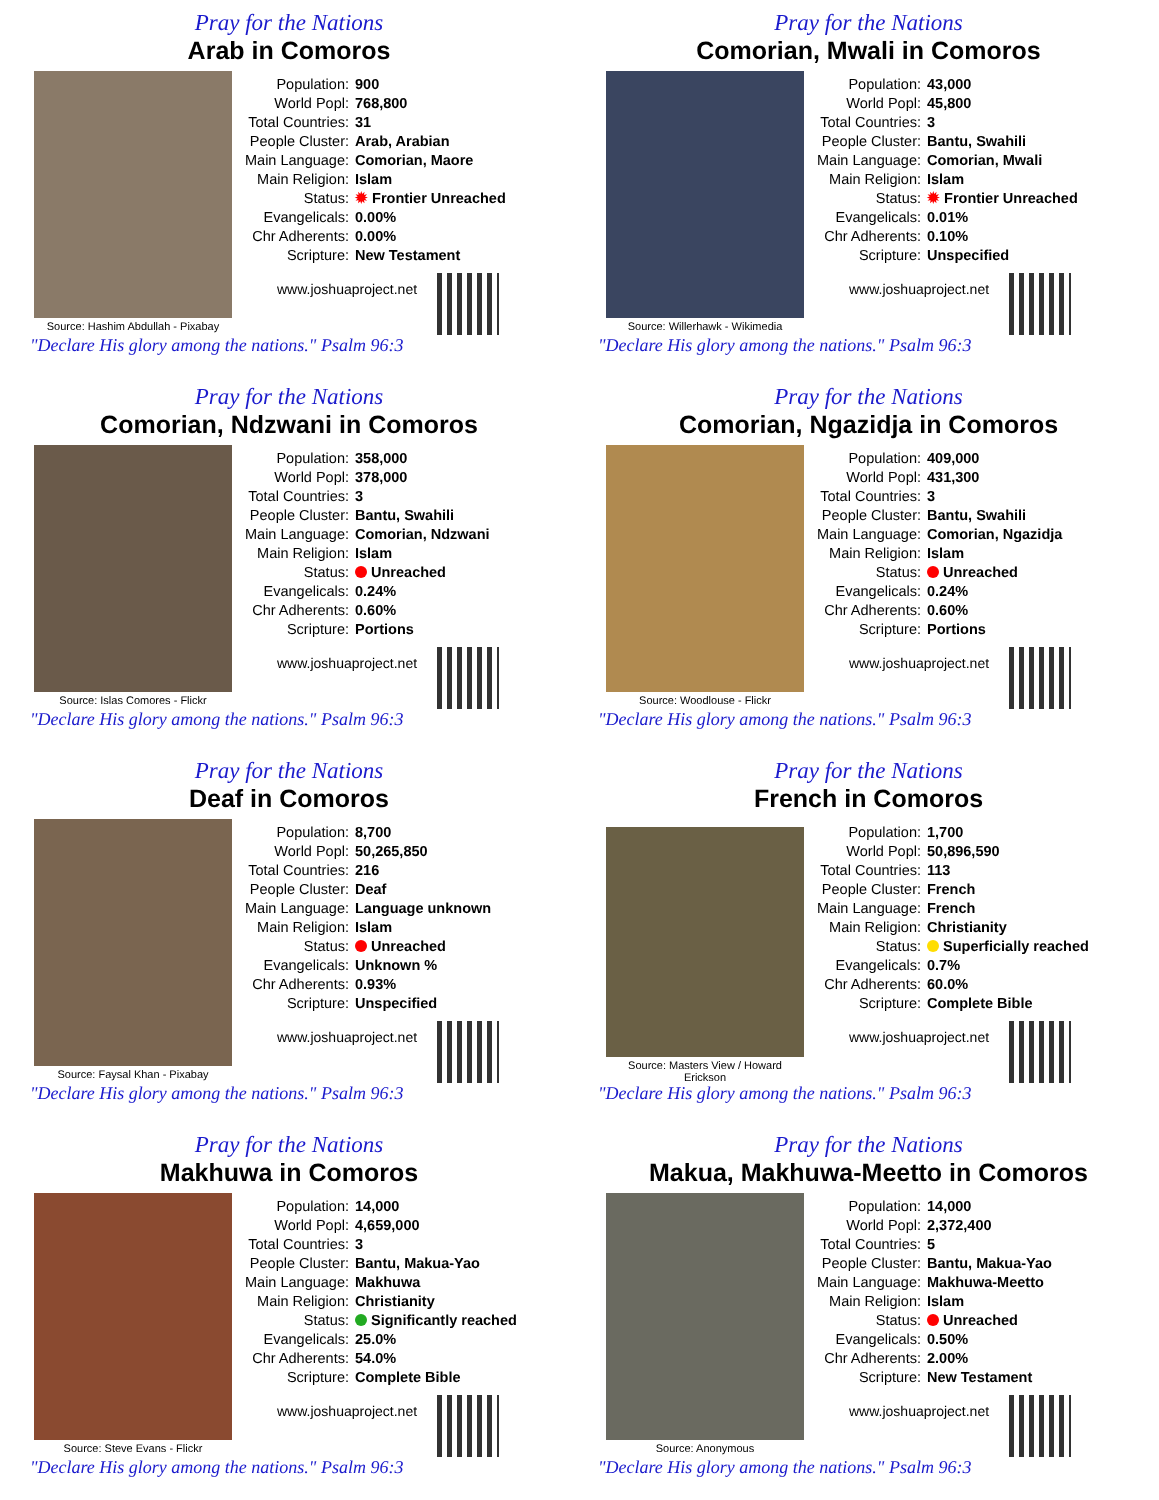Pray for the Nations
Arab in Comoros
Source: Hashim Abdullah - Pixabay
| Population: | 900 |
| World Popl: | 768,800 |
| Total Countries: | 31 |
| People Cluster: | Arab, Arabian |
| Main Language: | Comorian, Maore |
| Main Religion: | Islam |
| Status: | ✹ Frontier Unreached |
| Evangelicals: | 0.00% |
| Chr Adherents: | 0.00% |
| Scripture: | New Testament |
www.joshuaproject.net
"Declare His glory among the nations." Psalm 96:3
Pray for the Nations
Comorian, Mwali in Comoros
Source: Willerhawk - Wikimedia
| Population: | 43,000 |
| World Popl: | 45,800 |
| Total Countries: | 3 |
| People Cluster: | Bantu, Swahili |
| Main Language: | Comorian, Mwali |
| Main Religion: | Islam |
| Status: | ✹ Frontier Unreached |
| Evangelicals: | 0.01% |
| Chr Adherents: | 0.10% |
| Scripture: | Unspecified |
www.joshuaproject.net
"Declare His glory among the nations." Psalm 96:3
Pray for the Nations
Comorian, Ndzwani in Comoros
Source: Islas Comores - Flickr
| Population: | 358,000 |
| World Popl: | 378,000 |
| Total Countries: | 3 |
| People Cluster: | Bantu, Swahili |
| Main Language: | Comorian, Ndzwani |
| Main Religion: | Islam |
| Status: | Unreached |
| Evangelicals: | 0.24% |
| Chr Adherents: | 0.60% |
| Scripture: | Portions |
www.joshuaproject.net
"Declare His glory among the nations." Psalm 96:3
Pray for the Nations
Comorian, Ngazidja in Comoros
Source: Woodlouse - Flickr
| Population: | 409,000 |
| World Popl: | 431,300 |
| Total Countries: | 3 |
| People Cluster: | Bantu, Swahili |
| Main Language: | Comorian, Ngazidja |
| Main Religion: | Islam |
| Status: | Unreached |
| Evangelicals: | 0.24% |
| Chr Adherents: | 0.60% |
| Scripture: | Portions |
www.joshuaproject.net
"Declare His glory among the nations." Psalm 96:3
Pray for the Nations
Deaf in Comoros
Source: Faysal Khan - Pixabay
| Population: | 8,700 |
| World Popl: | 50,265,850 |
| Total Countries: | 216 |
| People Cluster: | Deaf |
| Main Language: | Language unknown |
| Main Religion: | Islam |
| Status: | Unreached |
| Evangelicals: | Unknown % |
| Chr Adherents: | 0.93% |
| Scripture: | Unspecified |
www.joshuaproject.net
"Declare His glory among the nations." Psalm 96:3
Pray for the Nations
French in Comoros
Source: Masters View / Howard Erickson
| Population: | 1,700 |
| World Popl: | 50,896,590 |
| Total Countries: | 113 |
| People Cluster: | French |
| Main Language: | French |
| Main Religion: | Christianity |
| Status: | Superficially reached |
| Evangelicals: | 0.7% |
| Chr Adherents: | 60.0% |
| Scripture: | Complete Bible |
www.joshuaproject.net
"Declare His glory among the nations." Psalm 96:3
Pray for the Nations
Makhuwa in Comoros
Source: Steve Evans - Flickr
| Population: | 14,000 |
| World Popl: | 4,659,000 |
| Total Countries: | 3 |
| People Cluster: | Bantu, Makua-Yao |
| Main Language: | Makhuwa |
| Main Religion: | Christianity |
| Status: | Significantly reached |
| Evangelicals: | 25.0% |
| Chr Adherents: | 54.0% |
| Scripture: | Complete Bible |
www.joshuaproject.net
"Declare His glory among the nations." Psalm 96:3
Pray for the Nations
Makua, Makhuwa-Meetto in Comoros
Source: Anonymous
| Population: | 14,000 |
| World Popl: | 2,372,400 |
| Total Countries: | 5 |
| People Cluster: | Bantu, Makua-Yao |
| Main Language: | Makhuwa-Meetto |
| Main Religion: | Islam |
| Status: | Unreached |
| Evangelicals: | 0.50% |
| Chr Adherents: | 2.00% |
| Scripture: | New Testament |
www.joshuaproject.net
"Declare His glory among the nations." Psalm 96:3